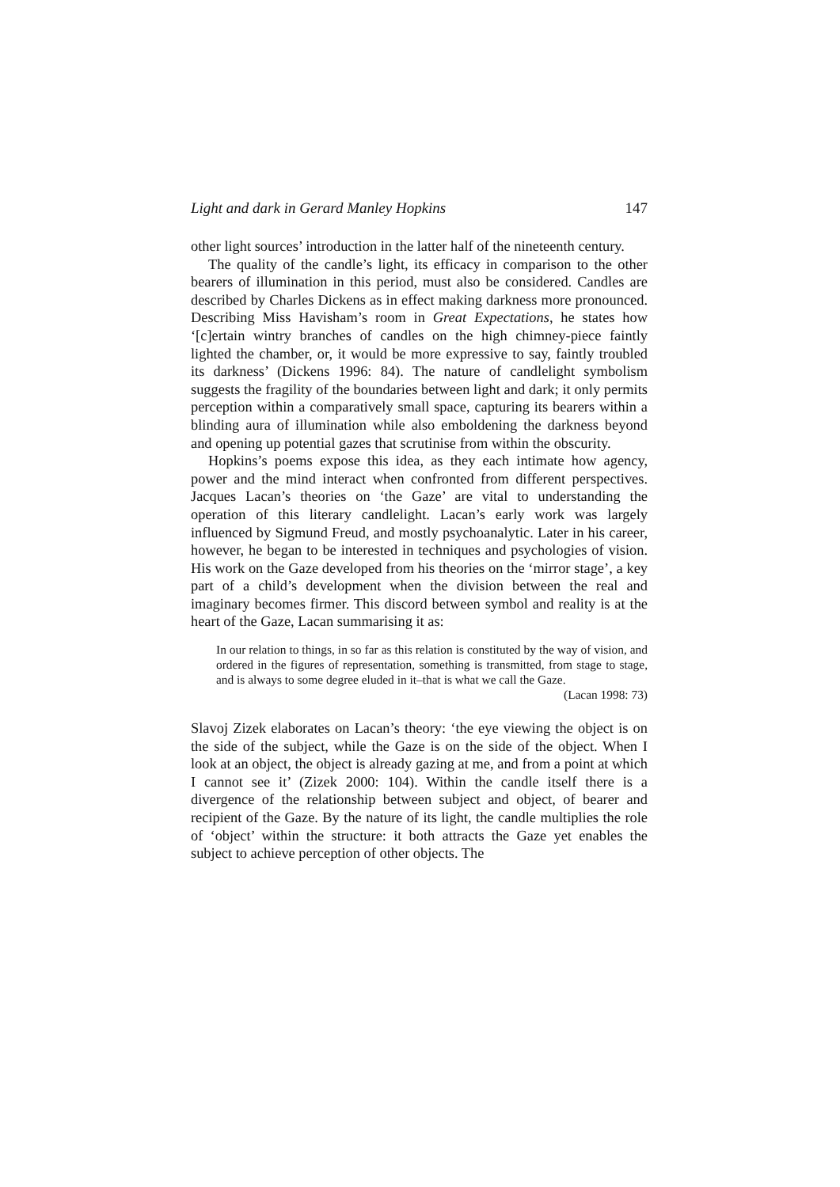Light and dark in Gerard Manley Hopkins 147
other light sources’ introduction in the latter half of the nineteenth century.
The quality of the candle’s light, its efficacy in comparison to the other bearers of illumination in this period, must also be considered. Candles are described by Charles Dickens as in effect making darkness more pronounced. Describing Miss Havisham’s room in Great Expectations, he states how ‘[c]ertain wintry branches of candles on the high chimney-piece faintly lighted the chamber, or, it would be more expressive to say, faintly troubled its darkness’ (Dickens 1996: 84). The nature of candlelight symbolism suggests the fragility of the boundaries between light and dark; it only permits perception within a comparatively small space, capturing its bearers within a blinding aura of illumination while also emboldening the darkness beyond and opening up potential gazes that scrutinise from within the obscurity.
Hopkins’s poems expose this idea, as they each intimate how agency, power and the mind interact when confronted from different perspectives. Jacques Lacan’s theories on ‘the Gaze’ are vital to understanding the operation of this literary candlelight. Lacan’s early work was largely influenced by Sigmund Freud, and mostly psychoanalytic. Later in his career, however, he began to be interested in techniques and psychologies of vision. His work on the Gaze developed from his theories on the ‘mirror stage’, a key part of a child’s development when the division between the real and imaginary becomes firmer. This discord between symbol and reality is at the heart of the Gaze, Lacan summarising it as:
In our relation to things, in so far as this relation is constituted by the way of vision, and ordered in the figures of representation, something is transmitted, from stage to stage, and is always to some degree eluded in it–that is what we call the Gaze.
(Lacan 1998: 73)
Slavoj Zizek elaborates on Lacan’s theory: ‘the eye viewing the object is on the side of the subject, while the Gaze is on the side of the object. When I look at an object, the object is already gazing at me, and from a point at which I cannot see it’ (Zizek 2000: 104). Within the candle itself there is a divergence of the relationship between subject and object, of bearer and recipient of the Gaze. By the nature of its light, the candle multiplies the role of ‘object’ within the structure: it both attracts the Gaze yet enables the subject to achieve perception of other objects. The